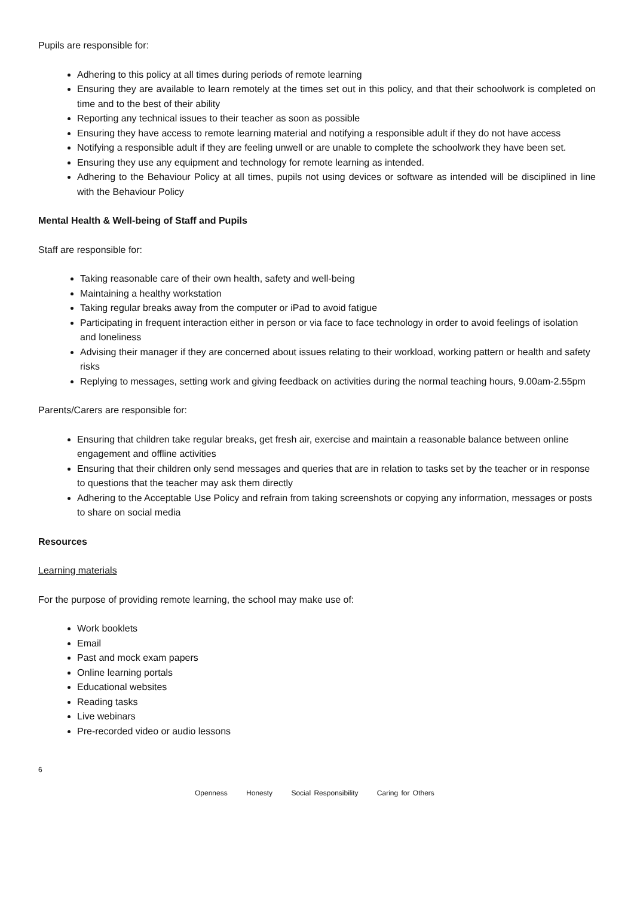Pupils are responsible for:
Adhering to this policy at all times during periods of remote learning
Ensuring they are available to learn remotely at the times set out in this policy, and that their schoolwork is completed on time and to the best of their ability
Reporting any technical issues to their teacher as soon as possible
Ensuring they have access to remote learning material and notifying a responsible adult if they do not have access
Notifying a responsible adult if they are feeling unwell or are unable to complete the schoolwork they have been set.
Ensuring they use any equipment and technology for remote learning as intended.
Adhering to the Behaviour Policy at all times, pupils not using devices or software as intended will be disciplined in line with the Behaviour Policy
Mental Health & Well-being of Staff and Pupils
Staff are responsible for:
Taking reasonable care of their own health, safety and well-being
Maintaining a healthy workstation
Taking regular breaks away from the computer or iPad to avoid fatigue
Participating in frequent interaction either in person or via face to face technology in order to avoid feelings of isolation and loneliness
Advising their manager if they are concerned about issues relating to their workload, working pattern or health and safety risks
Replying to messages, setting work and giving feedback on activities during the normal teaching hours, 9.00am-2.55pm
Parents/Carers are responsible for:
Ensuring that children take regular breaks, get fresh air, exercise and maintain a reasonable balance between online engagement and offline activities
Ensuring that their children only send messages and queries that are in relation to tasks set by the teacher or in response to questions that the teacher may ask them directly
Adhering to the Acceptable Use Policy and refrain from taking screenshots or copying any information, messages or posts to share on social media
Resources
Learning materials
For the purpose of providing remote learning, the school may make use of:
Work booklets
Email
Past and mock exam papers
Online learning portals
Educational websites
Reading tasks
Live webinars
Pre-recorded video or audio lessons
6
Openness Honesty Social Responsibility Caring for Others